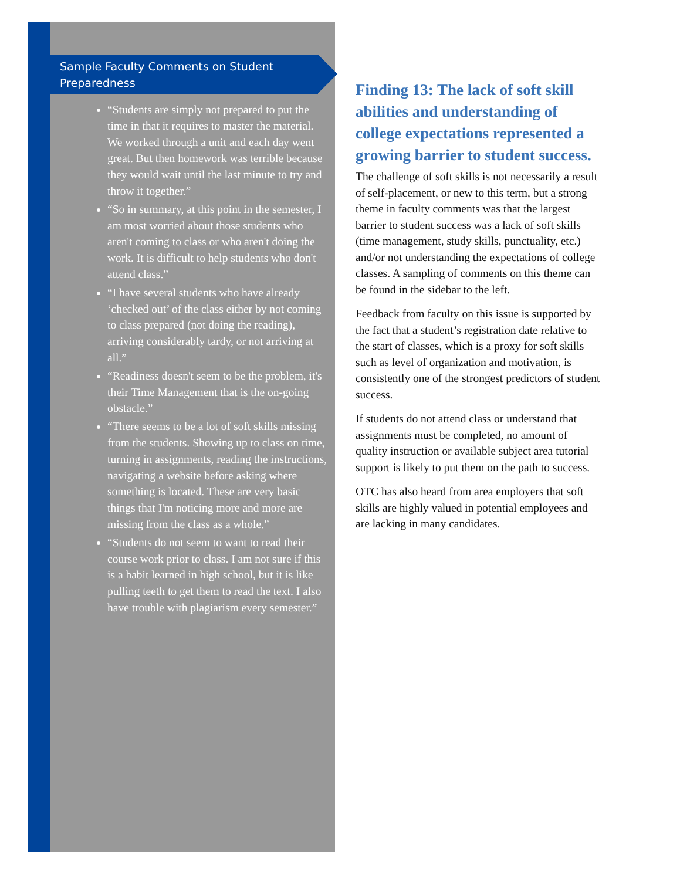Sample Faculty Comments on Student Preparedness
“Students are simply not prepared to put the time in that it requires to master the material. We worked through a unit and each day went great. But then homework was terrible because they would wait until the last minute to try and throw it together.”
“So in summary, at this point in the semester, I am most worried about those students who aren't coming to class or who aren't doing the work. It is difficult to help students who don't attend class.”
“I have several students who have already ‘checked out’ of the class either by not coming to class prepared (not doing the reading), arriving considerably tardy, or not arriving at all.”
“Readiness doesn't seem to be the problem, it's their Time Management that is the on-going obstacle.”
“There seems to be a lot of soft skills missing from the students. Showing up to class on time, turning in assignments, reading the instructions, navigating a website before asking where something is located. These are very basic things that I'm noticing more and more are missing from the class as a whole.”
“Students do not seem to want to read their course work prior to class. I am not sure if this is a habit learned in high school, but it is like pulling teeth to get them to read the text. I also have trouble with plagiarism every semester.”
Finding 13: The lack of soft skill abilities and understanding of college expectations represented a growing barrier to student success.
The challenge of soft skills is not necessarily a result of self-placement, or new to this term, but a strong theme in faculty comments was that the largest barrier to student success was a lack of soft skills (time management, study skills, punctuality, etc.) and/or not understanding the expectations of college classes. A sampling of comments on this theme can be found in the sidebar to the left.
Feedback from faculty on this issue is supported by the fact that a student’s registration date relative to the start of classes, which is a proxy for soft skills such as level of organization and motivation, is consistently one of the strongest predictors of student success.
If students do not attend class or understand that assignments must be completed, no amount of quality instruction or available subject area tutorial support is likely to put them on the path to success.
OTC has also heard from area employers that soft skills are highly valued in potential employees and are lacking in many candidates.